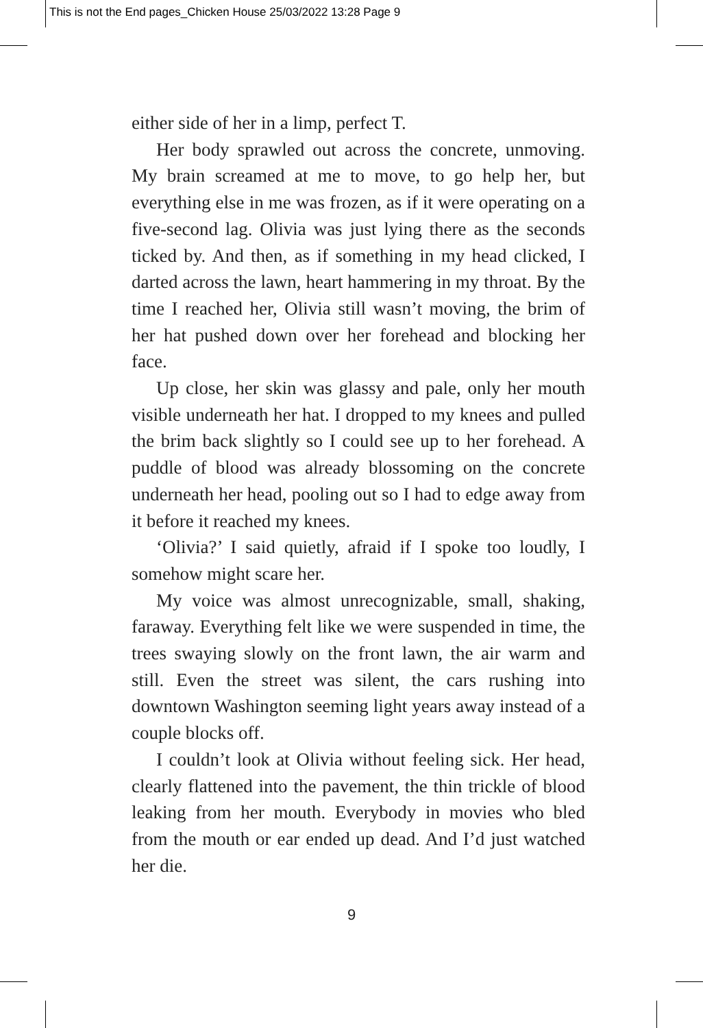This is not the End pages_Chicken House 25/03/2022 13:28 Page 9
either side of her in a limp, perfect T.
Her body sprawled out across the concrete, unmoving. My brain screamed at me to move, to go help her, but everything else in me was frozen, as if it were operating on a five-second lag. Olivia was just lying there as the seconds ticked by. And then, as if something in my head clicked, I darted across the lawn, heart hammering in my throat. By the time I reached her, Olivia still wasn’t moving, the brim of her hat pushed down over her forehead and blocking her face.
Up close, her skin was glassy and pale, only her mouth visible underneath her hat. I dropped to my knees and pulled the brim back slightly so I could see up to her forehead. A puddle of blood was already blossoming on the concrete underneath her head, pooling out so I had to edge away from it before it reached my knees.
‘Olivia?’ I said quietly, afraid if I spoke too loudly, I somehow might scare her.
My voice was almost unrecognizable, small, shaking, faraway. Everything felt like we were suspended in time, the trees swaying slowly on the front lawn, the air warm and still. Even the street was silent, the cars rushing into downtown Washington seeming light years away instead of a couple blocks off.
I couldn’t look at Olivia without feeling sick. Her head, clearly flattened into the pavement, the thin trickle of blood leaking from her mouth. Everybody in movies who bled from the mouth or ear ended up dead. And I’d just watched her die.
9